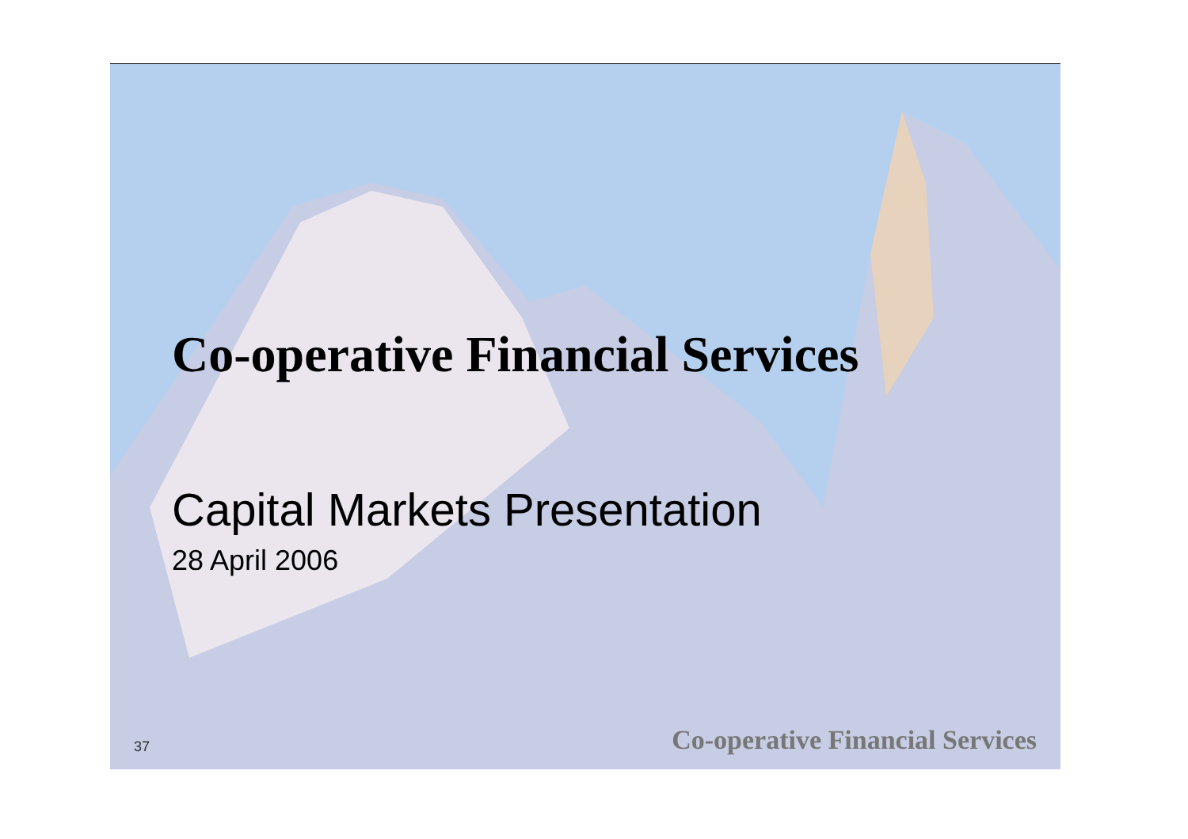Co-operative Financial Services
Capital Markets Presentation
28 April 2006
37 Co-operative Financial Services